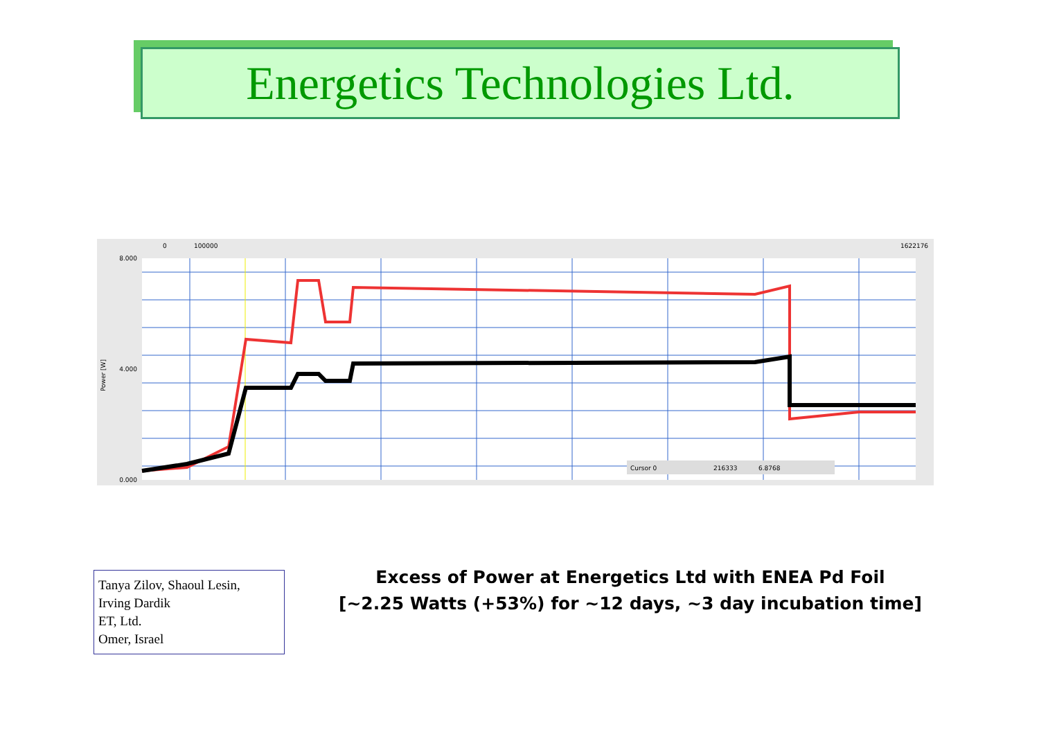Energetics Technologies Ltd.
8.000
4.000
0.000
0
100000
1622176
Power [W]
Cursor 0
216333
6.8768
Tanya Zilov, Shaoul Lesin,
Irving Dardik
ET, Ltd.
Omer, Israel
Excess of Power at Energetics Ltd with ENEA Pd Foil
[~2.25 Watts (+53%) for ~12 days, ~3 day incubation time]